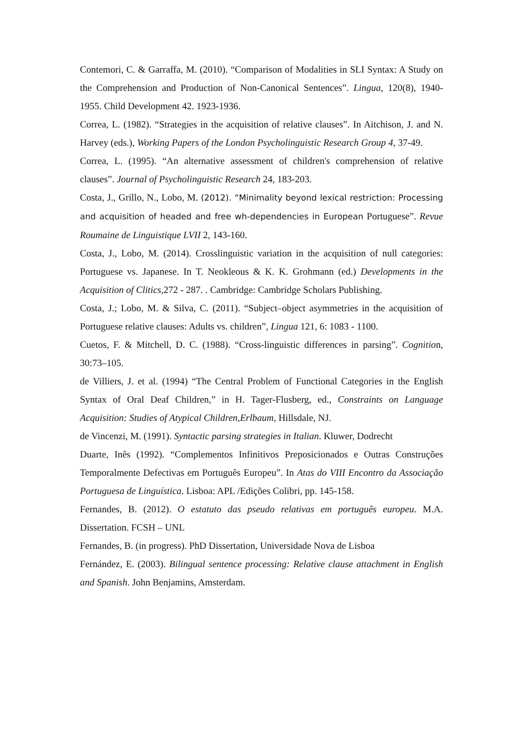Contemori, C. & Garraffa, M. (2010). “Comparison of Modalities in SLI Syntax: A Study on the Comprehension and Production of Non-Canonical Sentences”. Lingua, 120(8), 1940-1955. Child Development 42. 1923-1936.
Correa, L. (1982). “Strategies in the acquisition of relative clauses”. In Aitchison, J. and N. Harvey (eds.), Working Papers of the London Psycholinguistic Research Group 4, 37-49.
Correa, L. (1995). “An alternative assessment of children's comprehension of relative clauses”. Journal of Psycholinguistic Research 24, 183-203.
Costa, J., Grillo, N., Lobo, M. (2012). “Minimality beyond lexical restriction: Processing and acquisition of headed and free wh-dependencies in European Portuguese”. Revue Roumaine de Linguistique LVII 2, 143-160.
Costa, J., Lobo, M. (2014). Crosslinguistic variation in the acquisition of null categories: Portuguese vs. Japanese. In T. Neokleous & K. K. Grohmann (ed.) Developments in the Acquisition of Clitics, 272 - 287. . Cambridge: Cambridge Scholars Publishing.
Costa, J.; Lobo, M. & Silva, C. (2011). “Subject–object asymmetries in the acquisition of Portuguese relative clauses: Adults vs. children”, Lingua 121, 6: 1083 - 1100.
Cuetos, F. & Mitchell, D. C. (1988). “Cross-linguistic differences in parsing”. Cognition, 30:73–105.
de Villiers, J. et al. (1994) “The Central Problem of Functional Categories in the English Syntax of Oral Deaf Children,” in H. Tager-Flusberg, ed., Constraints on Language Acquisition: Studies of Atypical Children,Erlbaum, Hillsdale, NJ.
de Vincenzi, M. (1991). Syntactic parsing strategies in Italian. Kluwer, Dodrecht
Duarte, Inês (1992). “Complementos Infinitivos Preposicionados e Outras Construções Temporalmente Defectivas em Português Europeu”. In Atas do VIII Encontro da Associação Portuguesa de Linguística. Lisboa: APL /Edições Colibri, pp. 145-158.
Fernandes, B. (2012). O estatuto das pseudo relativas em português europeu. M.A. Dissertation. FCSH – UNL
Fernandes, B. (in progress). PhD Dissertation, Universidade Nova de Lisboa
Fernández, E. (2003). Bilingual sentence processing: Relative clause attachment in English and Spanish. John Benjamins, Amsterdam.